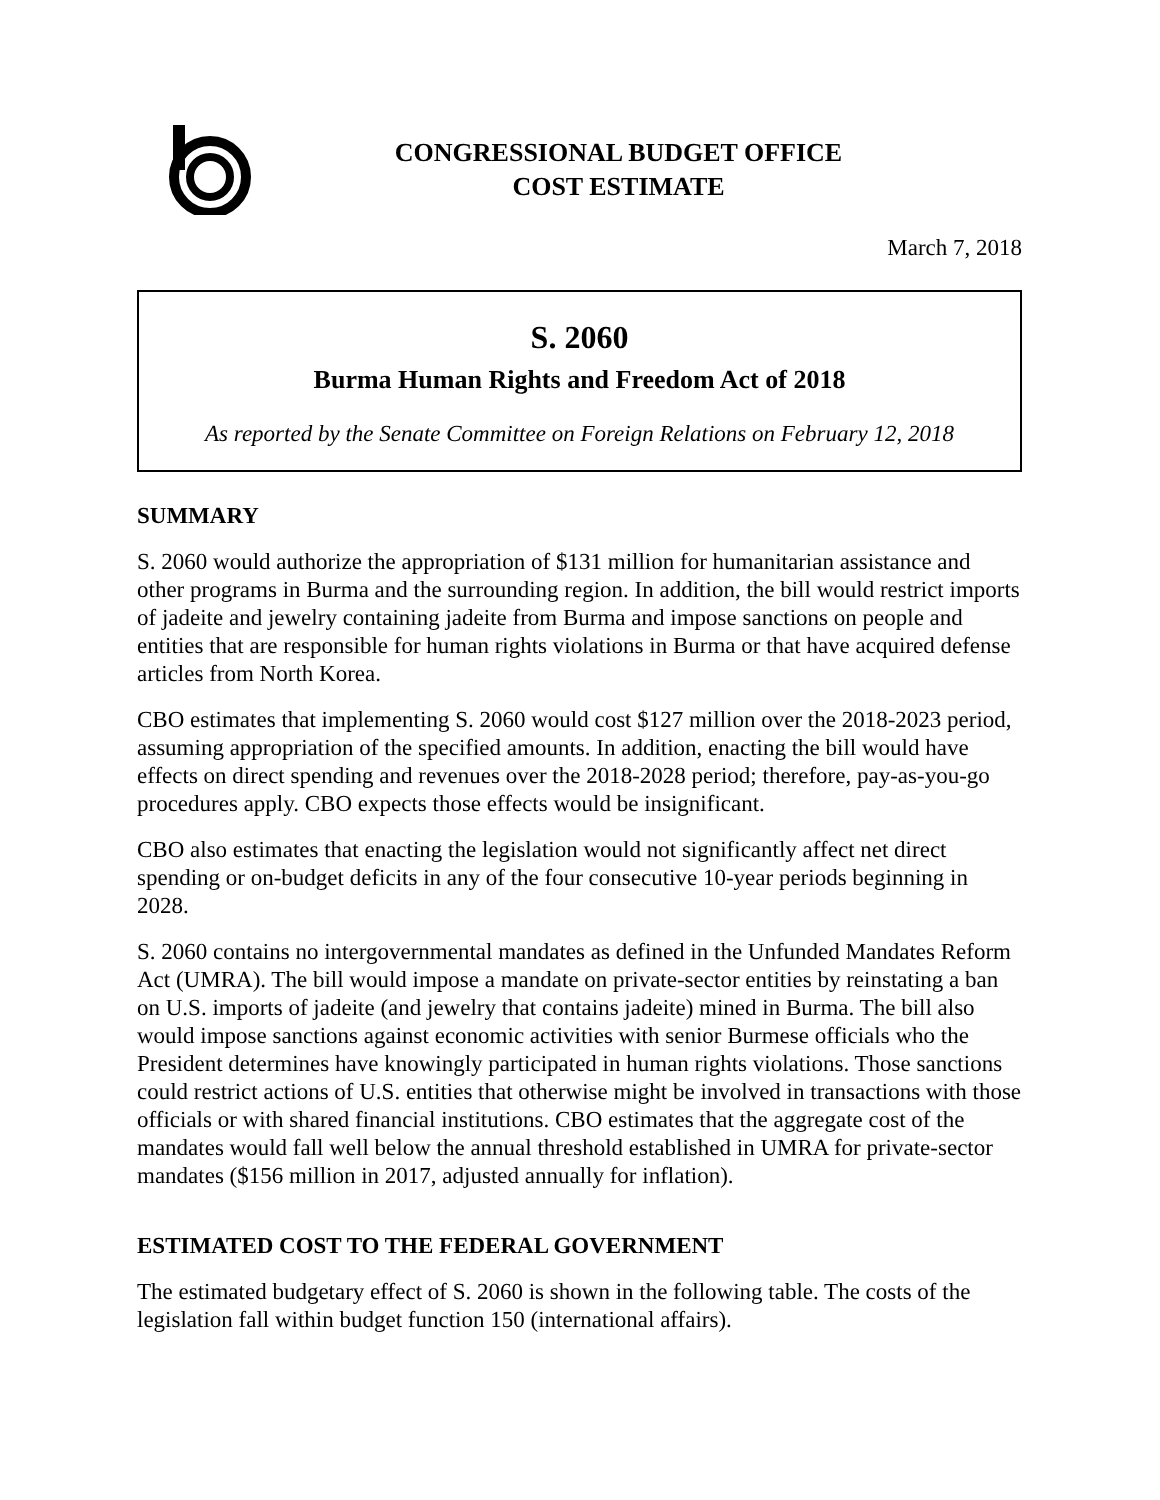CONGRESSIONAL BUDGET OFFICE
COST ESTIMATE
March 7, 2018
S. 2060
Burma Human Rights and Freedom Act of 2018
As reported by the Senate Committee on Foreign Relations on February 12, 2018
SUMMARY
S. 2060 would authorize the appropriation of $131 million for humanitarian assistance and other programs in Burma and the surrounding region. In addition, the bill would restrict imports of jadeite and jewelry containing jadeite from Burma and impose sanctions on people and entities that are responsible for human rights violations in Burma or that have acquired defense articles from North Korea.
CBO estimates that implementing S. 2060 would cost $127 million over the 2018-2023 period, assuming appropriation of the specified amounts. In addition, enacting the bill would have effects on direct spending and revenues over the 2018-2028 period; therefore, pay-as-you-go procedures apply. CBO expects those effects would be insignificant.
CBO also estimates that enacting the legislation would not significantly affect net direct spending or on-budget deficits in any of the four consecutive 10-year periods beginning in 2028.
S. 2060 contains no intergovernmental mandates as defined in the Unfunded Mandates Reform Act (UMRA). The bill would impose a mandate on private-sector entities by reinstating a ban on U.S. imports of jadeite (and jewelry that contains jadeite) mined in Burma. The bill also would impose sanctions against economic activities with senior Burmese officials who the President determines have knowingly participated in human rights violations. Those sanctions could restrict actions of U.S. entities that otherwise might be involved in transactions with those officials or with shared financial institutions. CBO estimates that the aggregate cost of the mandates would fall well below the annual threshold established in UMRA for private-sector mandates ($156 million in 2017, adjusted annually for inflation).
ESTIMATED COST TO THE FEDERAL GOVERNMENT
The estimated budgetary effect of S. 2060 is shown in the following table. The costs of the legislation fall within budget function 150 (international affairs).